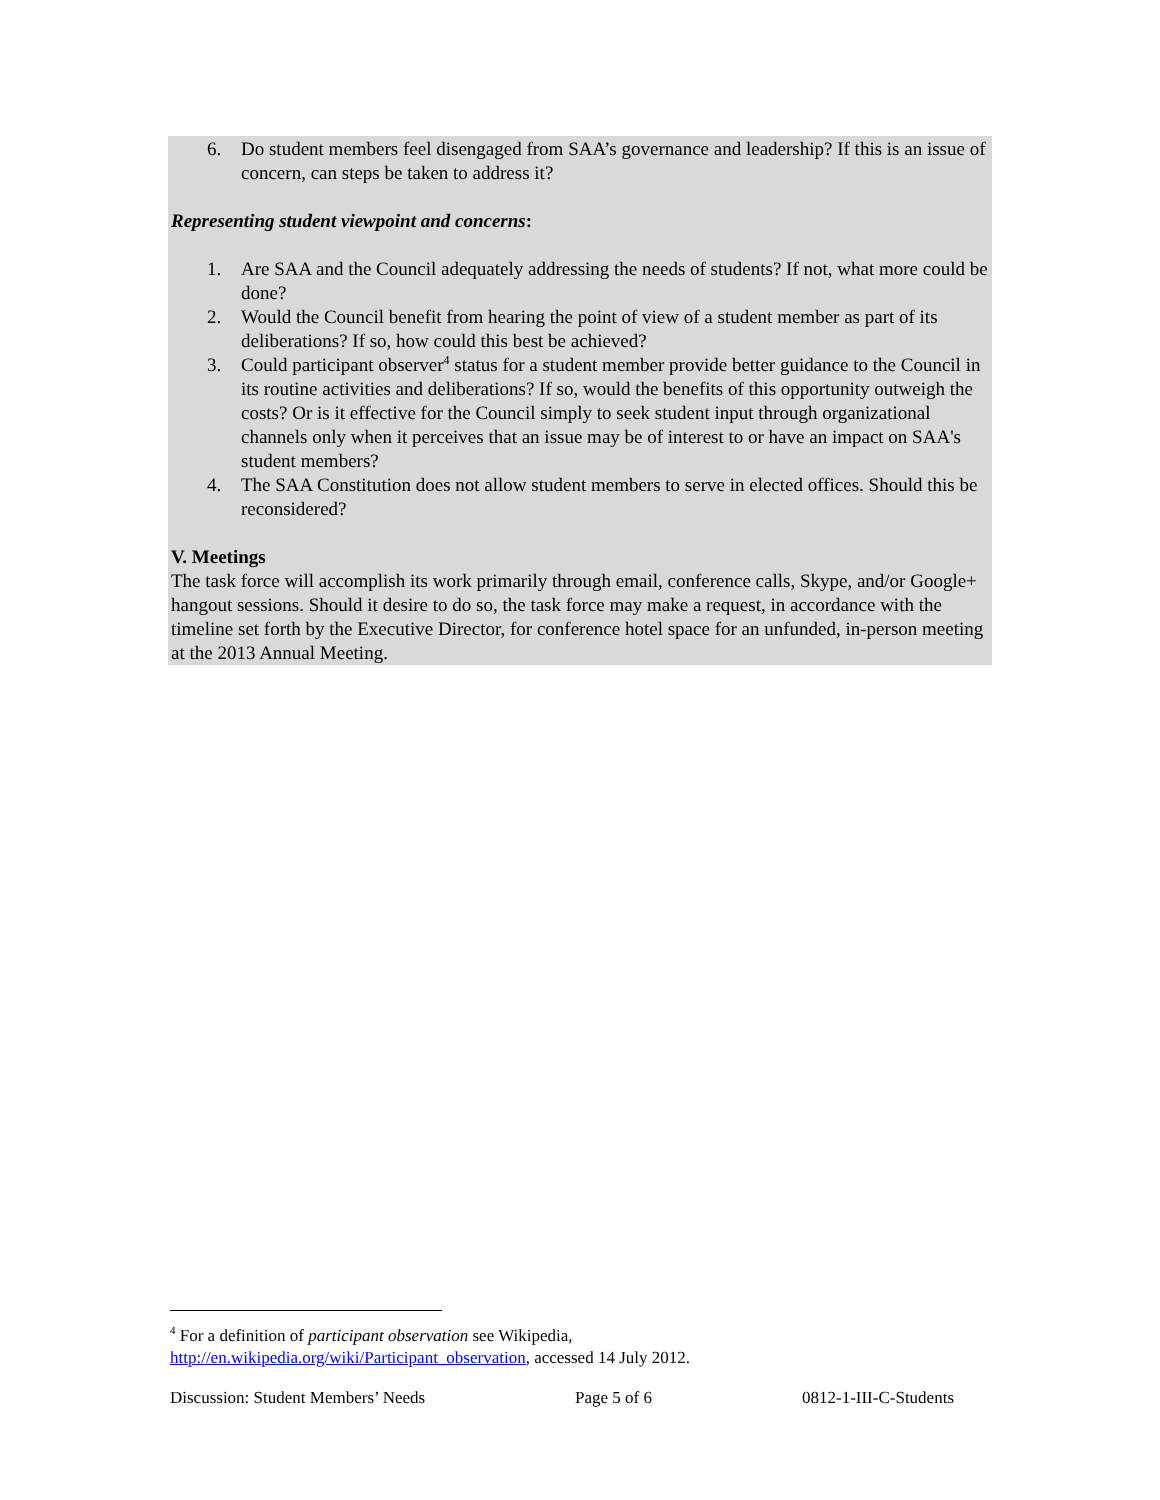6. Do student members feel disengaged from SAA’s governance and leadership? If this is an issue of concern, can steps be taken to address it?
Representing student viewpoint and concerns:
1. Are SAA and the Council adequately addressing the needs of students? If not, what more could be done?
2. Would the Council benefit from hearing the point of view of a student member as part of its deliberations? If so, how could this best be achieved?
3. Could participant observer<sup>4</sup> status for a student member provide better guidance to the Council in its routine activities and deliberations? If so, would the benefits of this opportunity outweigh the costs? Or is it effective for the Council simply to seek student input through organizational channels only when it perceives that an issue may be of interest to or have an impact on SAA's student members?
4. The SAA Constitution does not allow student members to serve in elected offices. Should this be reconsidered?
V. Meetings
The task force will accomplish its work primarily through email, conference calls, Skype, and/or Google+ hangout sessions. Should it desire to do so, the task force may make a request, in accordance with the timeline set forth by the Executive Director, for conference hotel space for an unfunded, in-person meeting at the 2013 Annual Meeting.
<sup>4</sup> For a definition of participant observation see Wikipedia,
http://en.wikipedia.org/wiki/Participant_observation, accessed 14 July 2012.
Discussion: Student Members’ Needs Page 5 of 6 0812-1-III-C-Students